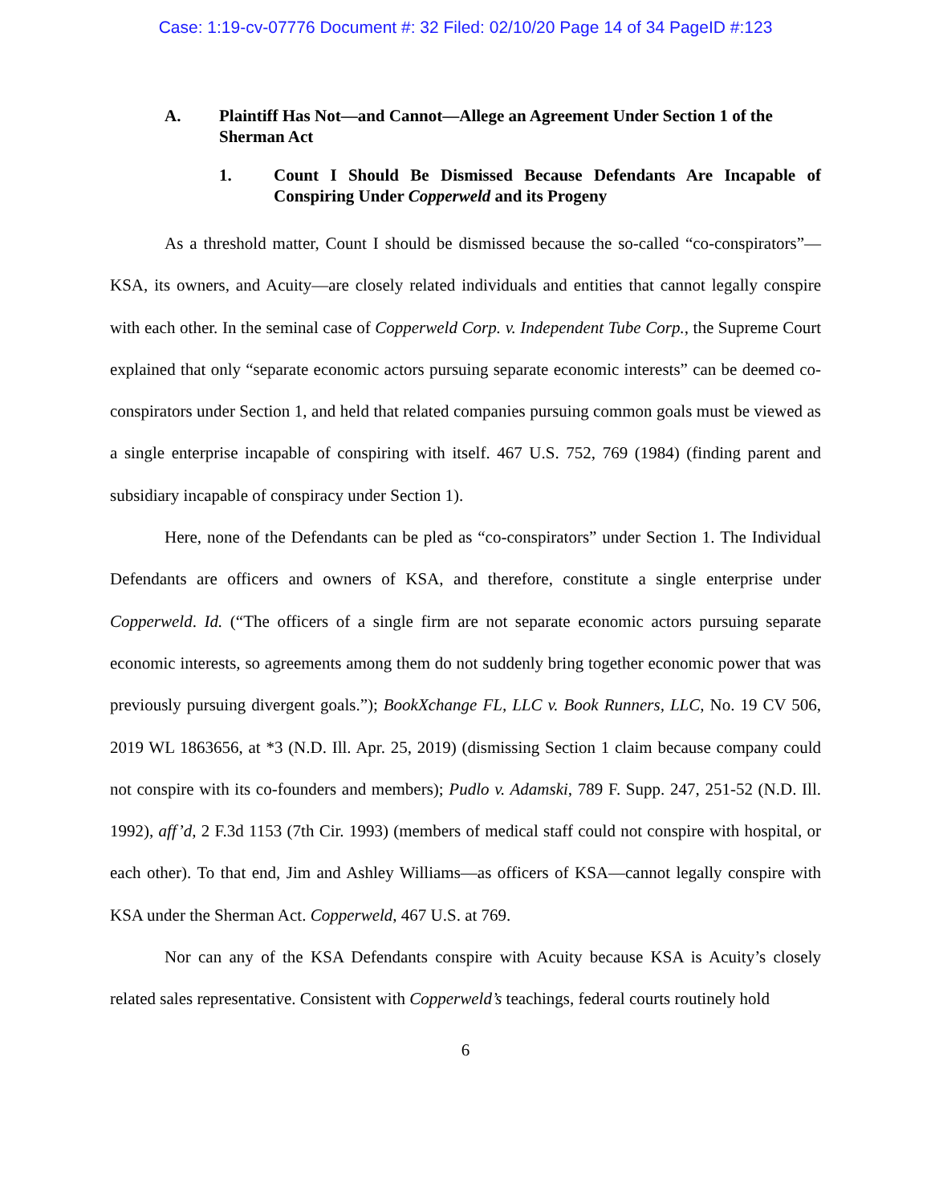Case: 1:19-cv-07776 Document #: 32 Filed: 02/10/20 Page 14 of 34 PageID #:123
A. Plaintiff Has Not—and Cannot—Allege an Agreement Under Section 1 of the Sherman Act
1. Count I Should Be Dismissed Because Defendants Are Incapable of Conspiring Under Copperweld and its Progeny
As a threshold matter, Count I should be dismissed because the so-called “co-conspirators”—KSA, its owners, and Acuity—are closely related individuals and entities that cannot legally conspire with each other. In the seminal case of Copperweld Corp. v. Independent Tube Corp., the Supreme Court explained that only “separate economic actors pursuing separate economic interests” can be deemed co-conspirators under Section 1, and held that related companies pursuing common goals must be viewed as a single enterprise incapable of conspiring with itself. 467 U.S. 752, 769 (1984) (finding parent and subsidiary incapable of conspiracy under Section 1).
Here, none of the Defendants can be pled as “co-conspirators” under Section 1. The Individual Defendants are officers and owners of KSA, and therefore, constitute a single enterprise under Copperweld. Id. (“The officers of a single firm are not separate economic actors pursuing separate economic interests, so agreements among them do not suddenly bring together economic power that was previously pursuing divergent goals.”); BookXchange FL, LLC v. Book Runners, LLC, No. 19 CV 506, 2019 WL 1863656, at *3 (N.D. Ill. Apr. 25, 2019) (dismissing Section 1 claim because company could not conspire with its co-founders and members); Pudlo v. Adamski, 789 F. Supp. 247, 251-52 (N.D. Ill. 1992), aff’d, 2 F.3d 1153 (7th Cir. 1993) (members of medical staff could not conspire with hospital, or each other). To that end, Jim and Ashley Williams—as officers of KSA—cannot legally conspire with KSA under the Sherman Act. Copperweld, 467 U.S. at 769.
Nor can any of the KSA Defendants conspire with Acuity because KSA is Acuity’s closely related sales representative. Consistent with Copperweld’s teachings, federal courts routinely hold
6